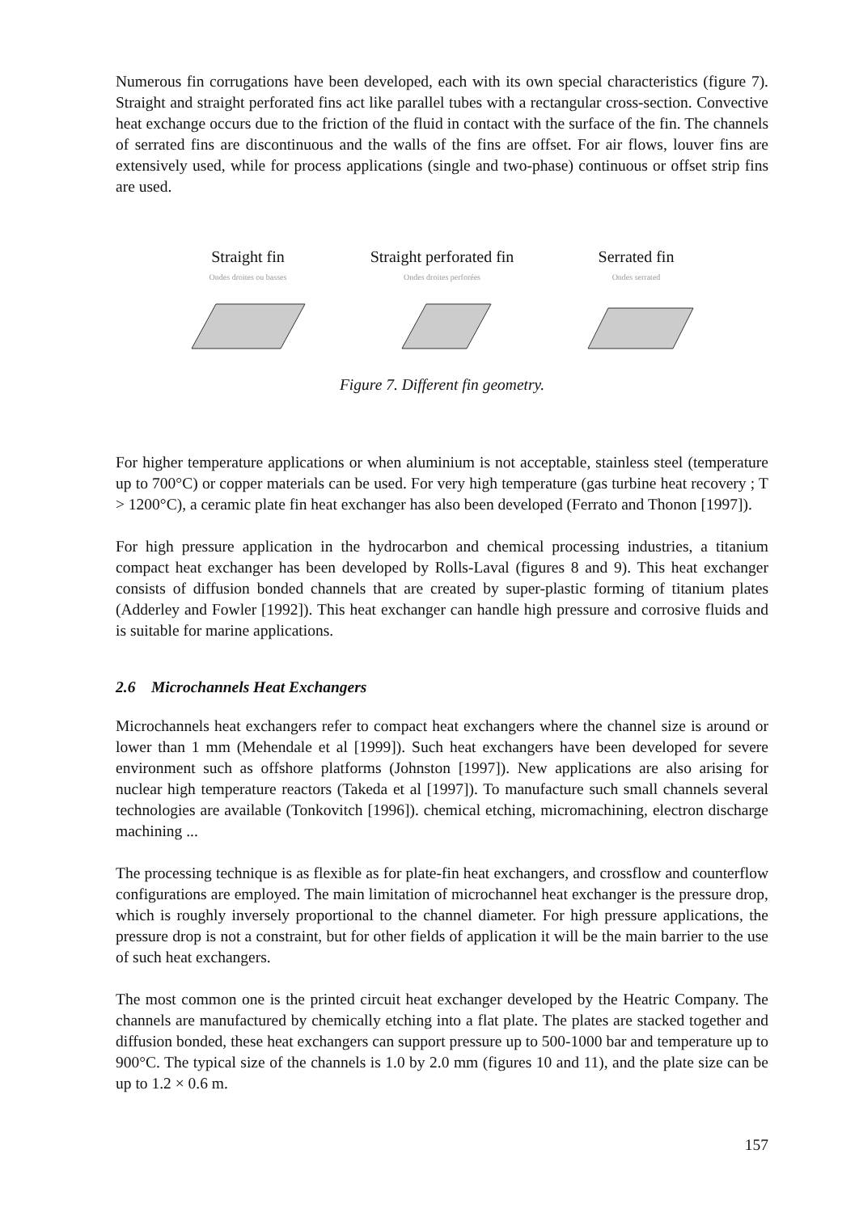Numerous fin corrugations have been developed, each with its own special characteristics (figure 7). Straight and straight perforated fins act like parallel tubes with a rectangular cross-section. Convective heat exchange occurs due to the friction of the fluid in contact with the surface of the fin. The channels of serrated fins are discontinuous and the walls of the fins are offset. For air flows, louver fins are extensively used, while for process applications (single and two-phase) continuous or offset strip fins are used.
Straight fin
Ondes droites ou basses
Straight perforated fin
Ondes droites perforées
Serrated fin
Ondes serrated
Figure 7. Different fin geometry.
For higher temperature applications or when aluminium is not acceptable, stainless steel (temperature up to 700°C) or copper materials can be used. For very high temperature (gas turbine heat recovery ; T > 1200°C), a ceramic plate fin heat exchanger has also been developed (Ferrato and Thonon [1997]).
For high pressure application in the hydrocarbon and chemical processing industries, a titanium compact heat exchanger has been developed by Rolls-Laval (figures 8 and 9). This heat exchanger consists of diffusion bonded channels that are created by super-plastic forming of titanium plates (Adderley and Fowler [1992]). This heat exchanger can handle high pressure and corrosive fluids and is suitable for marine applications.
2.6 Microchannels Heat Exchangers
Microchannels heat exchangers refer to compact heat exchangers where the channel size is around or lower than 1 mm (Mehendale et al [1999]). Such heat exchangers have been developed for severe environment such as offshore platforms (Johnston [1997]). New applications are also arising for nuclear high temperature reactors (Takeda et al [1997]). To manufacture such small channels several technologies are available (Tonkovitch [1996]). chemical etching, micromachining, electron discharge machining ...
The processing technique is as flexible as for plate-fin heat exchangers, and crossflow and counterflow configurations are employed. The main limitation of microchannel heat exchanger is the pressure drop, which is roughly inversely proportional to the channel diameter. For high pressure applications, the pressure drop is not a constraint, but for other fields of application it will be the main barrier to the use of such heat exchangers.
The most common one is the printed circuit heat exchanger developed by the Heatric Company. The channels are manufactured by chemically etching into a flat plate. The plates are stacked together and diffusion bonded, these heat exchangers can support pressure up to 500-1000 bar and temperature up to 900°C. The typical size of the channels is 1.0 by 2.0 mm (figures 10 and 11), and the plate size can be up to 1.2 × 0.6 m.
157